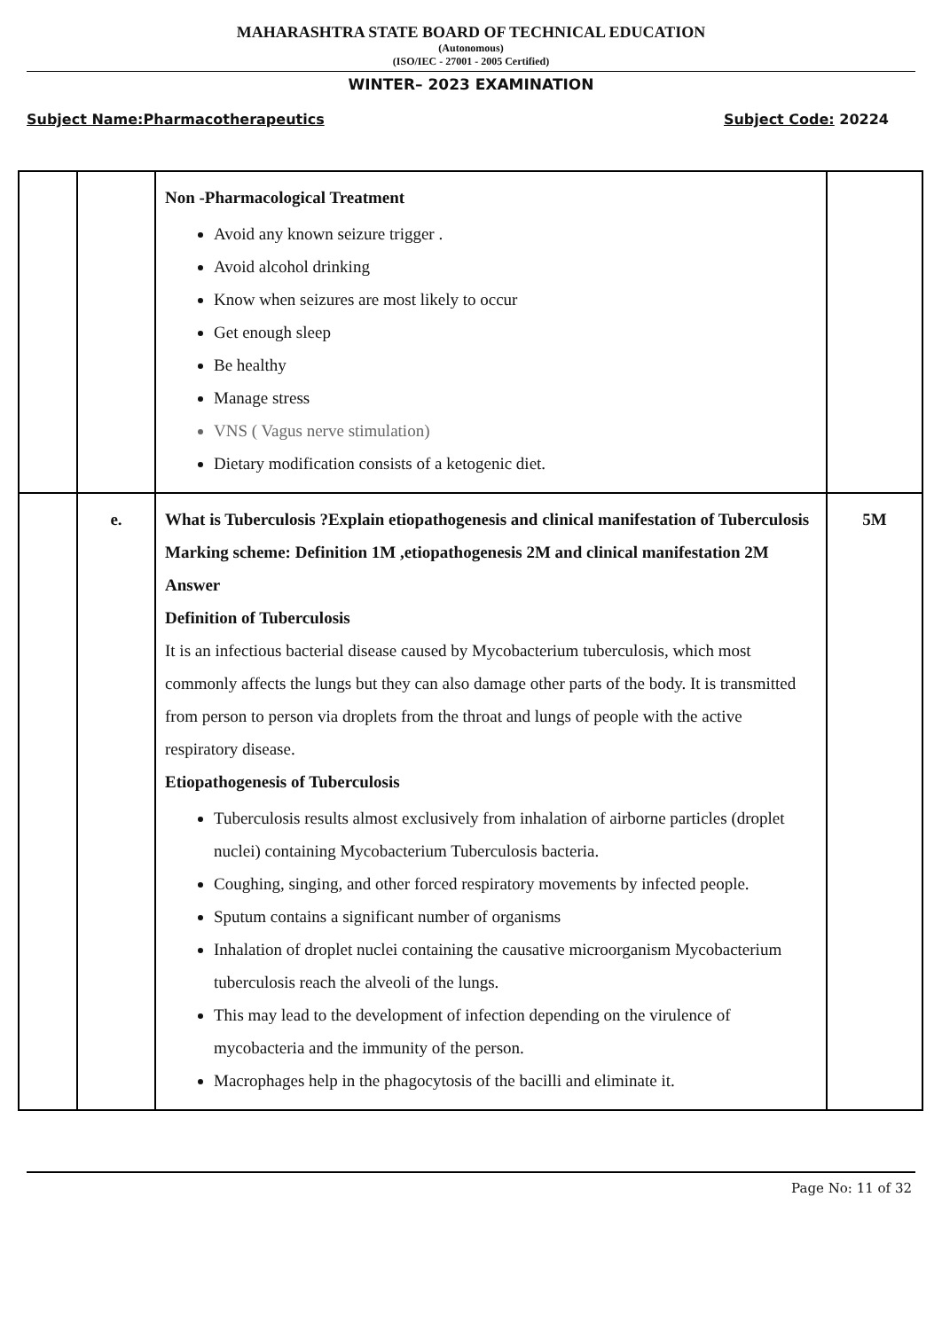MAHARASHTRA STATE BOARD OF TECHNICAL EDUCATION
(Autonomous)
(ISO/IEC - 27001 - 2005 Certified)
WINTER– 2023 EXAMINATION
Subject Name:Pharmacotherapeutics Subject Code: 20224
| | | Non -Pharmacological Treatment Avoid any known seizure trigger . Avoid alcohol drinking Know when seizures are most likely to occur Get enough sleep Be healthy Manage stress VNS ( Vagus nerve stimulation) Dietary modification consists of a ketogenic diet. | |
| | e. | What is Tuberculosis ?Explain etiopathogenesis and clinical manifestation of Tuberculosis Marking scheme: Definition 1M ,etiopathogenesis 2M and clinical manifestation 2M Answer Definition of Tuberculosis It is an infectious bacterial disease caused by Mycobacterium tuberculosis, which most commonly affects the lungs but they can also damage other parts of the body. It is transmitted from person to person via droplets from the throat and lungs of people with the active respiratory disease. Etiopathogenesis of Tuberculosis Tuberculosis results almost exclusively from inhalation of airborne particles (droplet nuclei) containing Mycobacterium Tuberculosis bacteria. Coughing, singing, and other forced respiratory movements by infected people. Sputum contains a significant number of organisms Inhalation of droplet nuclei containing the causative microorganism Mycobacterium tuberculosis reach the alveoli of the lungs. This may lead to the development of infection depending on the virulence of mycobacteria and the immunity of the person. Macrophages help in the phagocytosis of the bacilli and eliminate it. | 5M |
Page No: 11 of 32